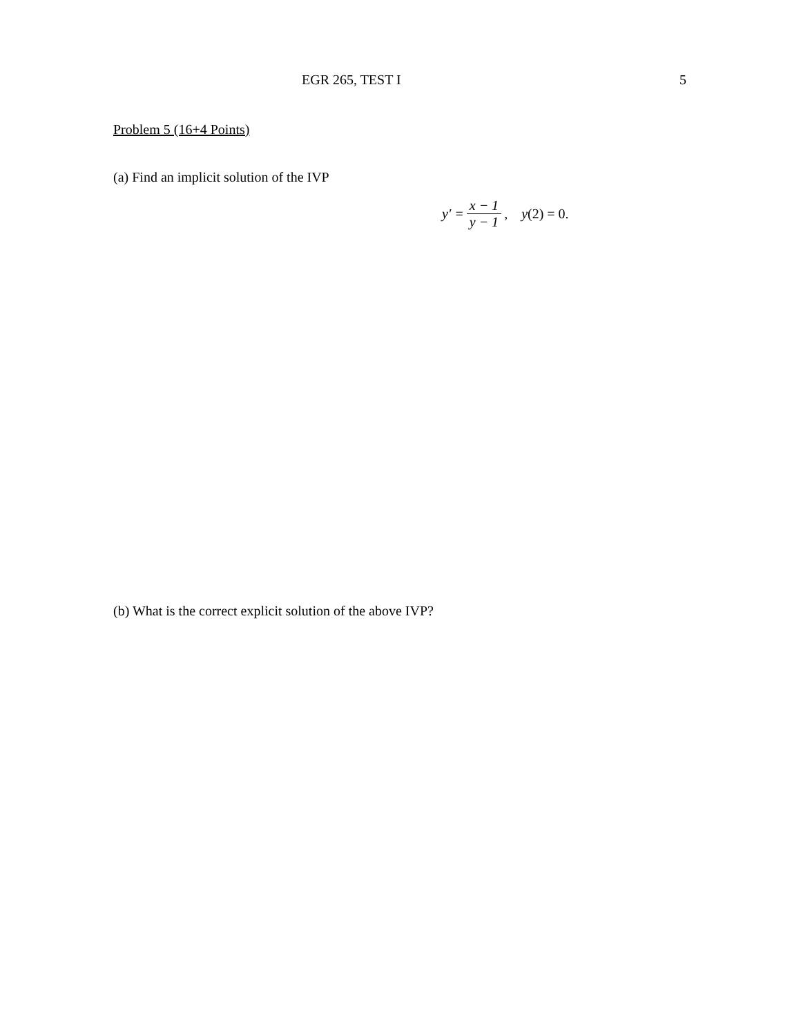EGR 265, TEST I 5
Problem 5 (16+4 Points)
(a) Find an implicit solution of the IVP
y′ = x − 1 y − 1, y (2) = 0.
(b) What is the correct explicit solution of the above IVP?